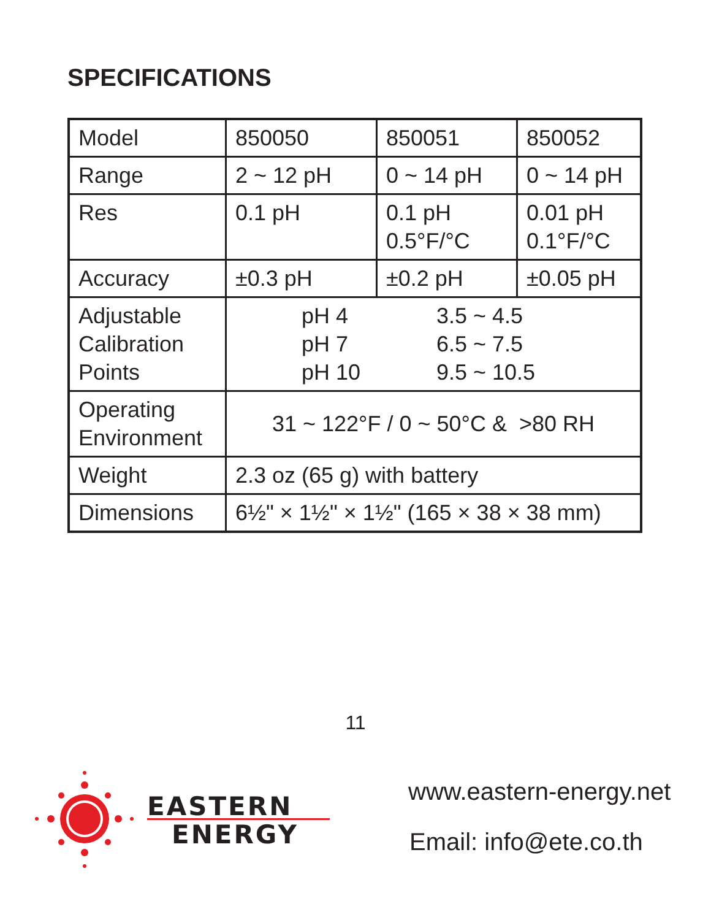SPECIFICATIONS
| Model | 850050 | 850051 | 850052 |
| Range | 2 ~ 12 pH | 0 ~ 14 pH | 0 ~ 14 pH |
| Res | 0.1 pH | 0.1 pH 0.5°F/°C | 0.01 pH 0.1°F/°C |
| Accuracy | ±0.3 pH | ±0.2 pH | ±0.05 pH |
| Adjustable Calibration Points | pH 4 pH 7 pH 10 3.5 ~ 4.5 6.5 ~ 7.5 9.5 ~ 10.5 | | |
| Operating Environment | 31 ~ 122°F / 0 ~ 50°C & >80 RH | | |
| Weight | 2.3 oz (65 g) with battery | | |
| Dimensions | 6½" × 1½" × 1½" (165 × 38 × 38 mm) | | |
11
EASTERN
ENERGY
www.eastern-energy.net
Email: info@ete.co.th